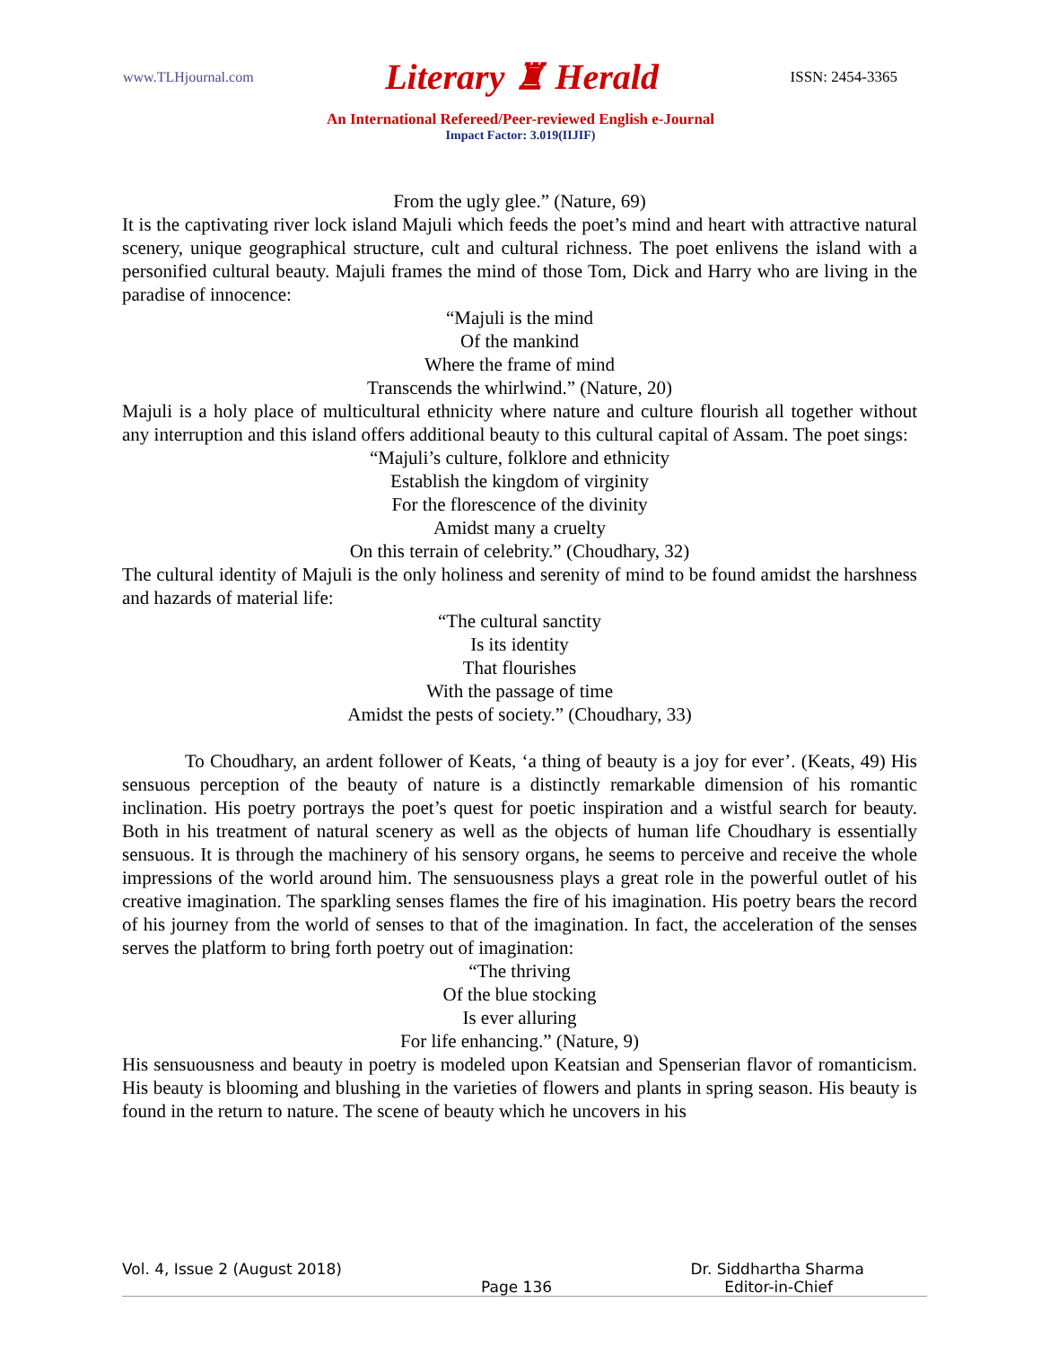www.TLHjournal.com Literary ♜ Herald ISSN: 2454-3365
An International Refereed/Peer-reviewed English e-Journal
Impact Factor: 3.019(IIJIF)
From the ugly glee.” (Nature, 69)
It is the captivating river lock island Majuli which feeds the poet’s mind and heart with attractive natural scenery, unique geographical structure, cult and cultural richness. The poet enlivens the island with a personified cultural beauty. Majuli frames the mind of those Tom, Dick and Harry who are living in the paradise of innocence:
“Majuli is the mind
Of the mankind
Where the frame of mind
Transcends the whirlwind.” (Nature, 20)
Majuli is a holy place of multicultural ethnicity where nature and culture flourish all together without any interruption and this island offers additional beauty to this cultural capital of Assam. The poet sings:
“Majuli’s culture, folklore and ethnicity
Establish the kingdom of virginity
For the florescence of the divinity
Amidst many a cruelty
On this terrain of celebrity.” (Choudhary, 32)
The cultural identity of Majuli is the only holiness and serenity of mind to be found amidst the harshness and hazards of material life:
“The cultural sanctity
Is its identity
That flourishes
With the passage of time
Amidst the pests of society.” (Choudhary, 33)
To Choudhary, an ardent follower of Keats, ‘a thing of beauty is a joy for ever’. (Keats, 49) His sensuous perception of the beauty of nature is a distinctly remarkable dimension of his romantic inclination. His poetry portrays the poet’s quest for poetic inspiration and a wistful search for beauty. Both in his treatment of natural scenery as well as the objects of human life Choudhary is essentially sensuous. It is through the machinery of his sensory organs, he seems to perceive and receive the whole impressions of the world around him. The sensuousness plays a great role in the powerful outlet of his creative imagination. The sparkling senses flames the fire of his imagination. His poetry bears the record of his journey from the world of senses to that of the imagination. In fact, the acceleration of the senses serves the platform to bring forth poetry out of imagination:
“The thriving
Of the blue stocking
Is ever alluring
For life enhancing.” (Nature, 9)
His sensuousness and beauty in poetry is modeled upon Keatsian and Spenserian flavor of romanticism. His beauty is blooming and blushing in the varieties of flowers and plants in spring season. His beauty is found in the return to nature. The scene of beauty which he uncovers in his
Vol. 4, Issue 2 (August 2018) Dr. Siddhartha Sharma
Page 136 Editor-in-Chief